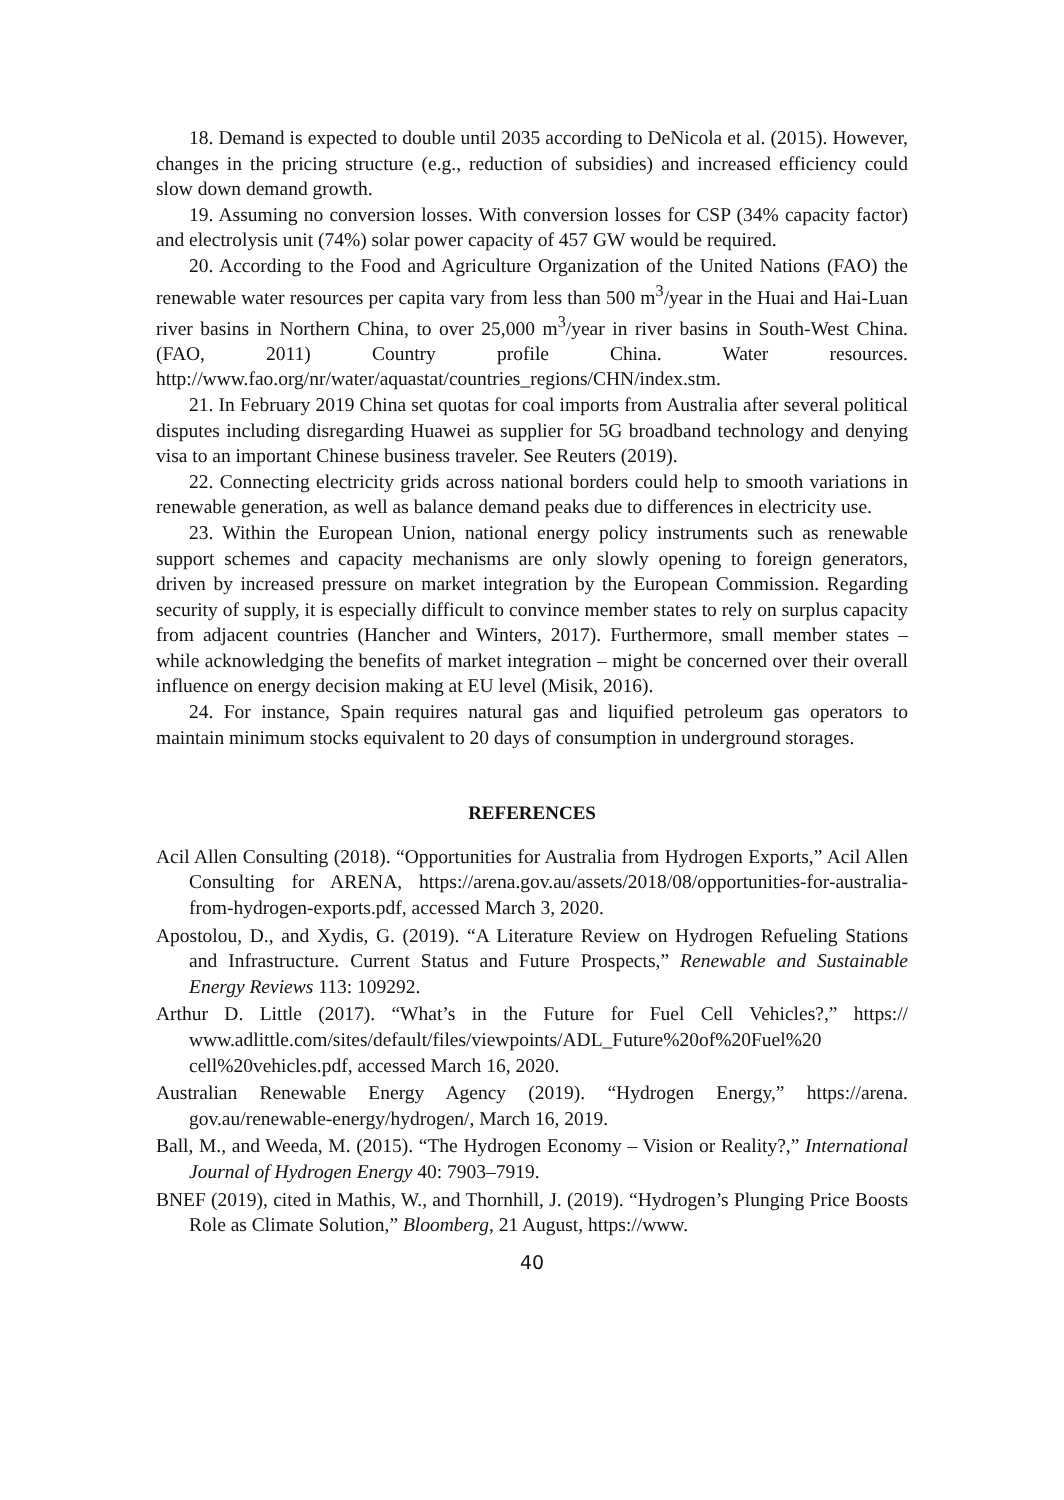18. Demand is expected to double until 2035 according to DeNicola et al. (2015). However, changes in the pricing structure (e.g., reduction of subsidies) and increased efficiency could slow down demand growth.
19. Assuming no conversion losses. With conversion losses for CSP (34% capacity factor) and electrolysis unit (74%) solar power capacity of 457 GW would be required.
20. According to the Food and Agriculture Organization of the United Nations (FAO) the renewable water resources per capita vary from less than 500 m<sup>3</sup>/year in the Huai and Hai-Luan river basins in Northern China, to over 25,000 m<sup>3</sup>/year in river basins in South-West China. (FAO, 2011) Country profile China. Water resources. http://www.fao.org/nr/water/aquastat/countries_regions/CHN/index.stm.
21. In February 2019 China set quotas for coal imports from Australia after several political disputes including disregarding Huawei as supplier for 5G broadband technology and denying visa to an important Chinese business traveler. See Reuters (2019).
22. Connecting electricity grids across national borders could help to smooth variations in renewable generation, as well as balance demand peaks due to differences in electricity use.
23. Within the European Union, national energy policy instruments such as renewable support schemes and capacity mechanisms are only slowly opening to foreign generators, driven by increased pressure on market integration by the European Commission. Regarding security of supply, it is especially difficult to convince member states to rely on surplus capacity from adjacent countries (Hancher and Winters, 2017). Furthermore, small member states – while acknowledging the benefits of market integration – might be concerned over their overall influence on energy decision making at EU level (Misik, 2016).
24. For instance, Spain requires natural gas and liquified petroleum gas operators to maintain minimum stocks equivalent to 20 days of consumption in underground storages.
REFERENCES
Acil Allen Consulting (2018). “Opportunities for Australia from Hydrogen Exports,” Acil Allen Consulting for ARENA, https://arena.gov.au/assets/2018/08/opportunities-for-australia-from-hydrogen-exports.pdf, accessed March 3, 2020.
Apostolou, D., and Xydis, G. (2019). “A Literature Review on Hydrogen Refueling Stations and Infrastructure. Current Status and Future Prospects,” Renewable and Sustainable Energy Reviews 113: 109292.
Arthur D. Little (2017). “What’s in the Future for Fuel Cell Vehicles?,” https:// www.adlittle.com/sites/default/files/viewpoints/ADL_Future%20of%20Fuel%20 cell%20vehicles.pdf, accessed March 16, 2020.
Australian Renewable Energy Agency (2019). “Hydrogen Energy,” https://arena. gov.au/renewable-energy/hydrogen/, March 16, 2019.
Ball, M., and Weeda, M. (2015). “The Hydrogen Economy – Vision or Reality?,” International Journal of Hydrogen Energy 40: 7903–7919.
BNEF (2019), cited in Mathis, W., and Thornhill, J. (2019). “Hydrogen’s Plunging Price Boosts Role as Climate Solution,” Bloomberg, 21 August, https://www.
40